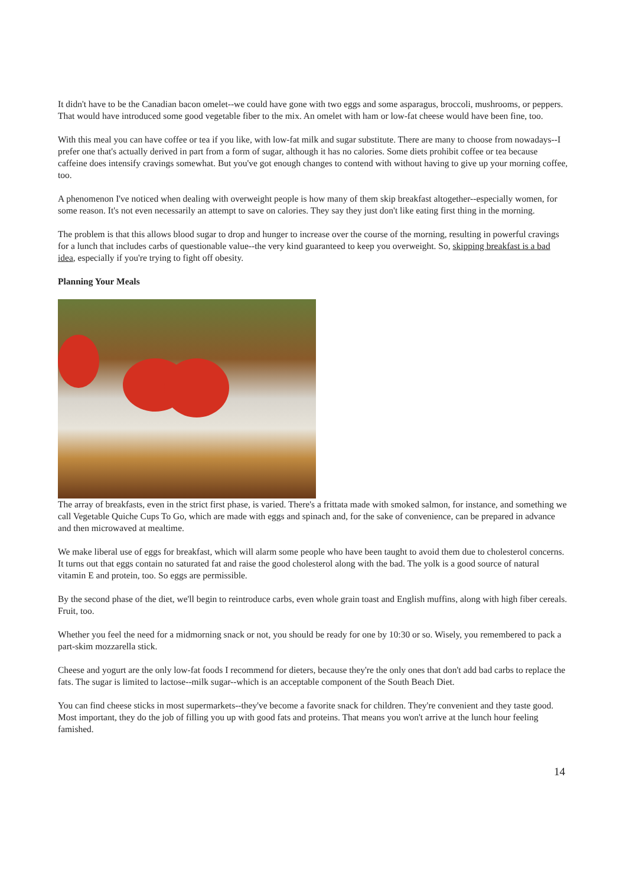It didn't have to be the Canadian bacon omelet--we could have gone with two eggs and some asparagus, broccoli, mushrooms, or peppers. That would have introduced some good vegetable fiber to the mix. An omelet with ham or low-fat cheese would have been fine, too.
With this meal you can have coffee or tea if you like, with low-fat milk and sugar substitute. There are many to choose from nowadays--I prefer one that's actually derived in part from a form of sugar, although it has no calories. Some diets prohibit coffee or tea because caffeine does intensify cravings somewhat. But you've got enough changes to contend with without having to give up your morning coffee, too.
A phenomenon I've noticed when dealing with overweight people is how many of them skip breakfast altogether--especially women, for some reason. It's not even necessarily an attempt to save on calories. They say they just don't like eating first thing in the morning.
The problem is that this allows blood sugar to drop and hunger to increase over the course of the morning, resulting in powerful cravings for a lunch that includes carbs of questionable value--the very kind guaranteed to keep you overweight. So, skipping breakfast is a bad idea, especially if you're trying to fight off obesity.
Planning Your Meals
The array of breakfasts, even in the strict first phase, is varied. There's a frittata made with smoked salmon, for instance, and something we call Vegetable Quiche Cups To Go, which are made with eggs and spinach and, for the sake of convenience, can be prepared in advance and then microwaved at mealtime.
We make liberal use of eggs for breakfast, which will alarm some people who have been taught to avoid them due to cholesterol concerns. It turns out that eggs contain no saturated fat and raise the good cholesterol along with the bad. The yolk is a good source of natural vitamin E and protein, too. So eggs are permissible.
By the second phase of the diet, we'll begin to reintroduce carbs, even whole grain toast and English muffins, along with high fiber cereals. Fruit, too.
Whether you feel the need for a midmorning snack or not, you should be ready for one by 10:30 or so. Wisely, you remembered to pack a part-skim mozzarella stick.
Cheese and yogurt are the only low-fat foods I recommend for dieters, because they're the only ones that don't add bad carbs to replace the fats. The sugar is limited to lactose--milk sugar--which is an acceptable component of the South Beach Diet.
You can find cheese sticks in most supermarkets--they've become a favorite snack for children. They're convenient and they taste good. Most important, they do the job of filling you up with good fats and proteins. That means you won't arrive at the lunch hour feeling famished.
14